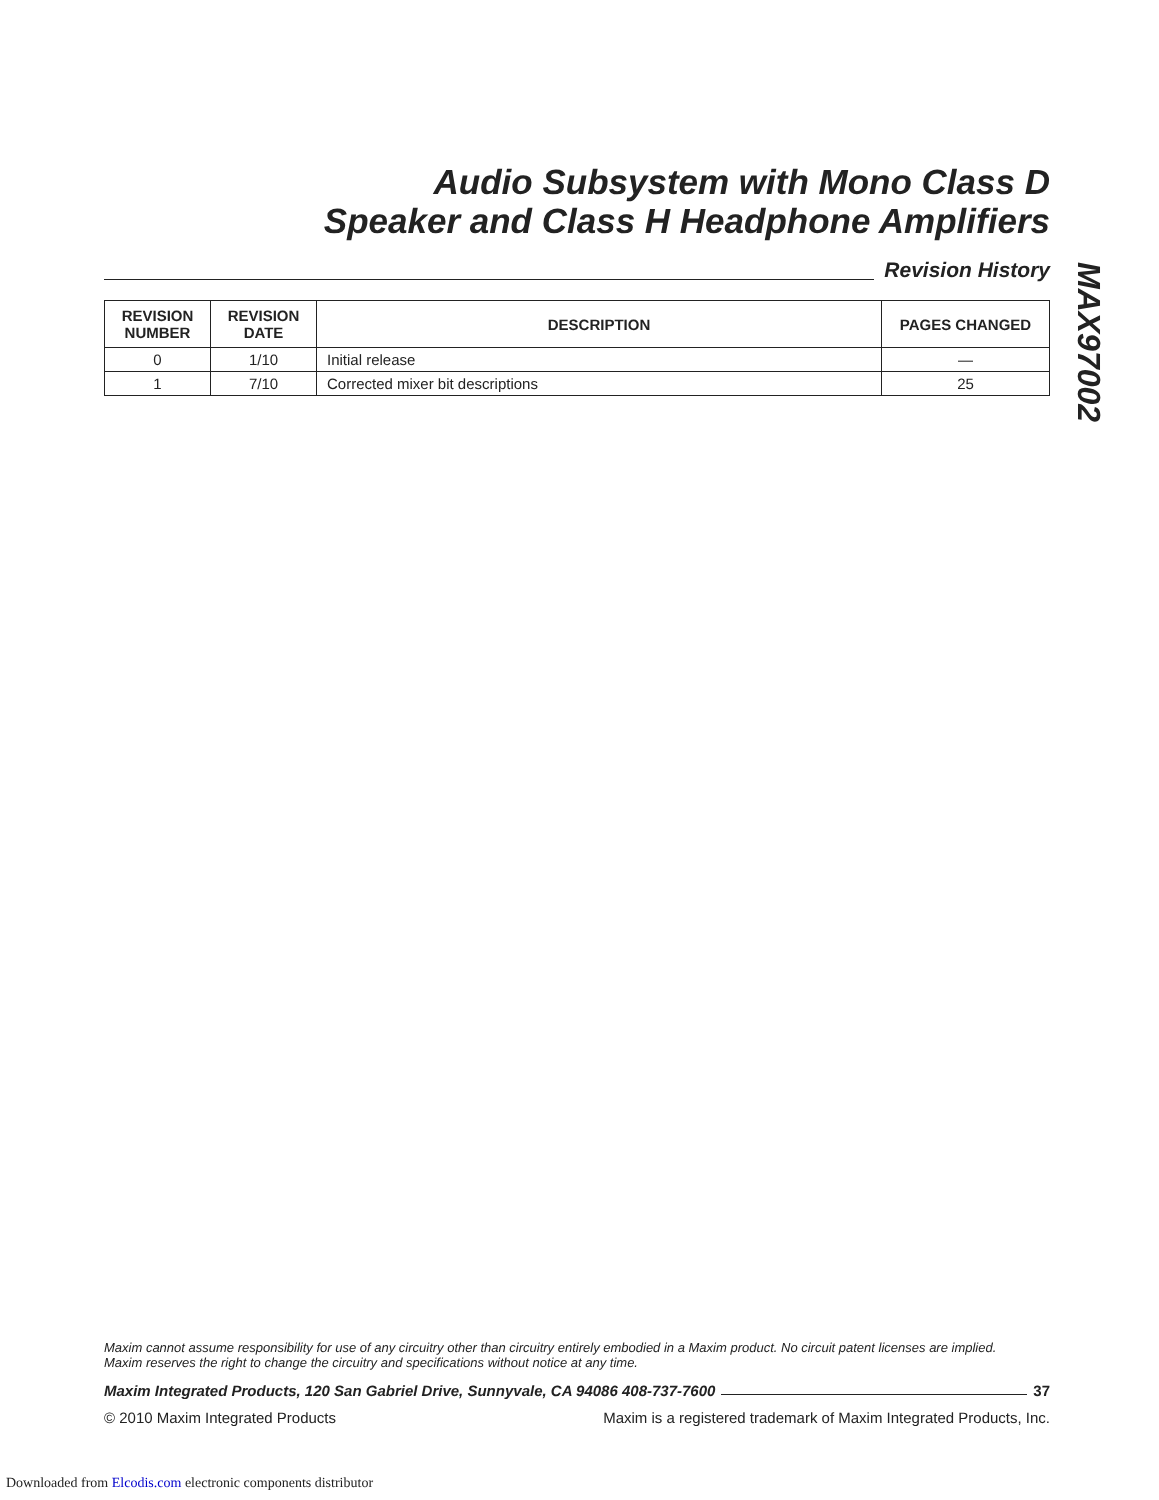Audio Subsystem with Mono Class D
Speaker and Class H Headphone Amplifiers
Revision History
| REVISION NUMBER | REVISION DATE | DESCRIPTION | PAGES CHANGED |
| --- | --- | --- | --- |
| 0 | 1/10 | Initial release | — |
| 1 | 7/10 | Corrected mixer bit descriptions | 25 |
MAX97002
Maxim cannot assume responsibility for use of any circuitry other than circuitry entirely embodied in a Maxim product. No circuit patent licenses are implied.
Maxim reserves the right to change the circuitry and specifications without notice at any time.
Maxim Integrated Products, 120 San Gabriel Drive, Sunnyvale, CA 94086 408-737-7600
37
© 2010 Maxim Integrated Products Maxim is a registered trademark of Maxim Integrated Products, Inc.
Downloaded from Elcodis.com electronic components distributor